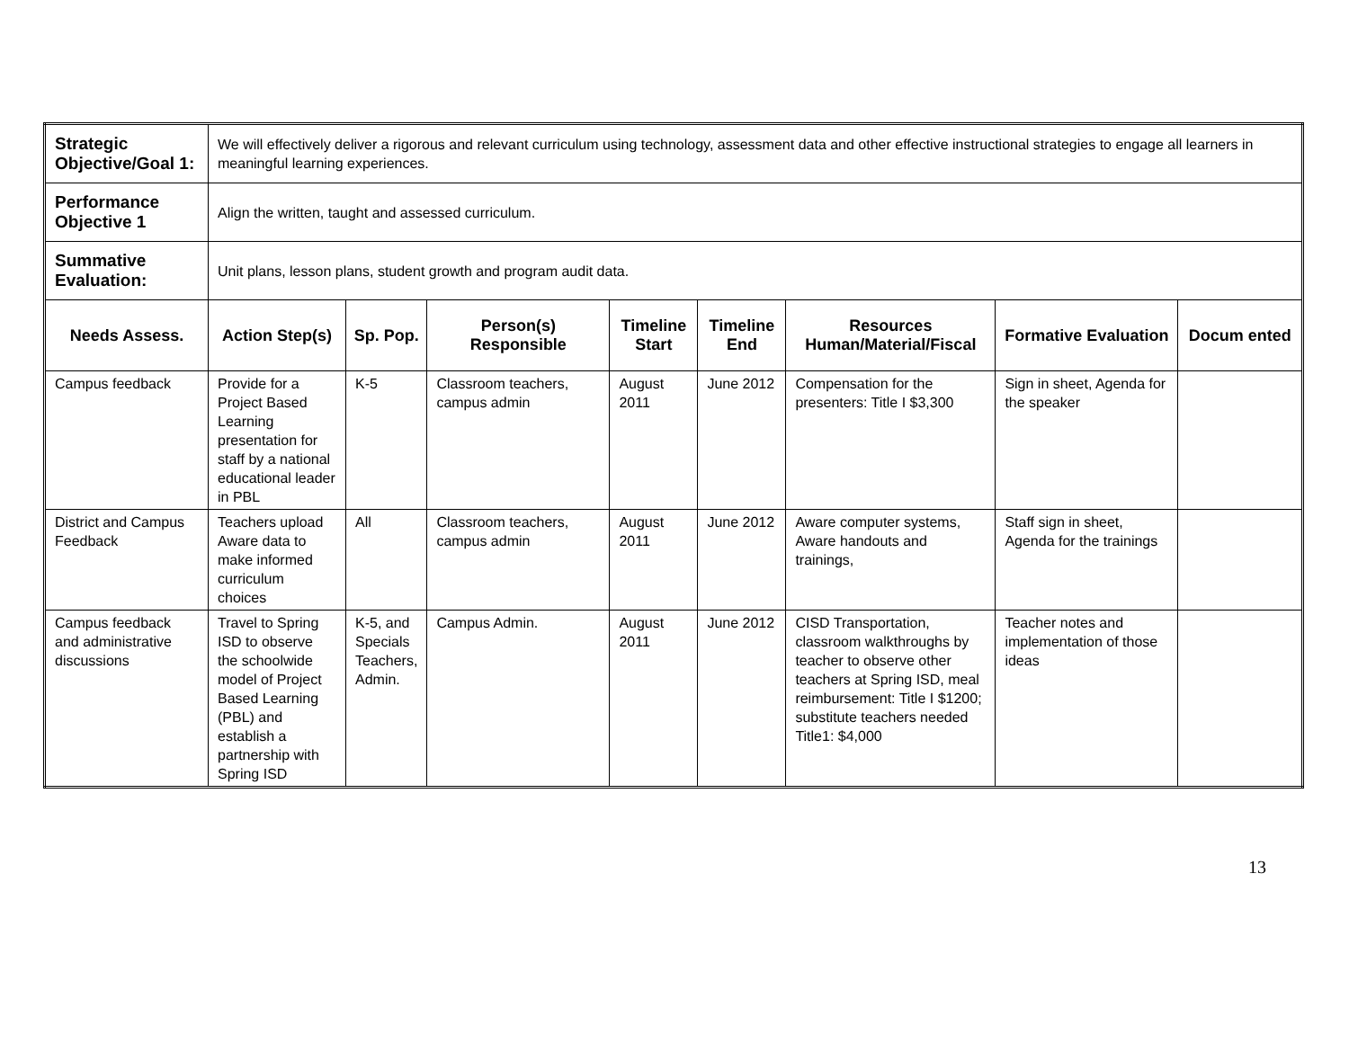| Strategic Objective/Goal 1: | We will effectively deliver a rigorous and relevant curriculum using technology, assessment data and other effective instructional strategies to engage all learners in meaningful learning experiences. | | | | | | | |
| Performance Objective 1 | Align the written, taught and assessed curriculum. | | | | | | | |
| Summative Evaluation: | Unit plans, lesson plans, student growth and program audit data. | | | | | | | |
| Needs Assess. | Action Step(s) | Sp. Pop. | Person(s) Responsible | Timeline Start | Timeline End | Resources Human/Material/Fiscal | Formative Evaluation | Docum ented |
| Campus feedback | Provide for a Project Based Learning presentation for staff by a national educational leader in PBL | K-5 | Classroom teachers, campus admin | August 2011 | June 2012 | Compensation for the presenters: Title I $3,300 | Sign in sheet, Agenda for the speaker | |
| District and Campus Feedback | Teachers upload Aware data to make informed curriculum choices | All | Classroom teachers, campus admin | August 2011 | June 2012 | Aware computer systems, Aware handouts and trainings, | Staff sign in sheet, Agenda for the trainings | |
| Campus feedback and administrative discussions | Travel to Spring ISD to observe the schoolwide model of Project Based Learning (PBL) and establish a partnership with Spring ISD | K-5, and Specials Teachers, Admin. | Campus Admin. | August 2011 | June 2012 | CISD Transportation, classroom walkthroughs by teacher to observe other teachers at Spring ISD, meal reimbursement: Title I $1200; substitute teachers needed Title1: $4,000 | Teacher notes and implementation of those ideas | |
13